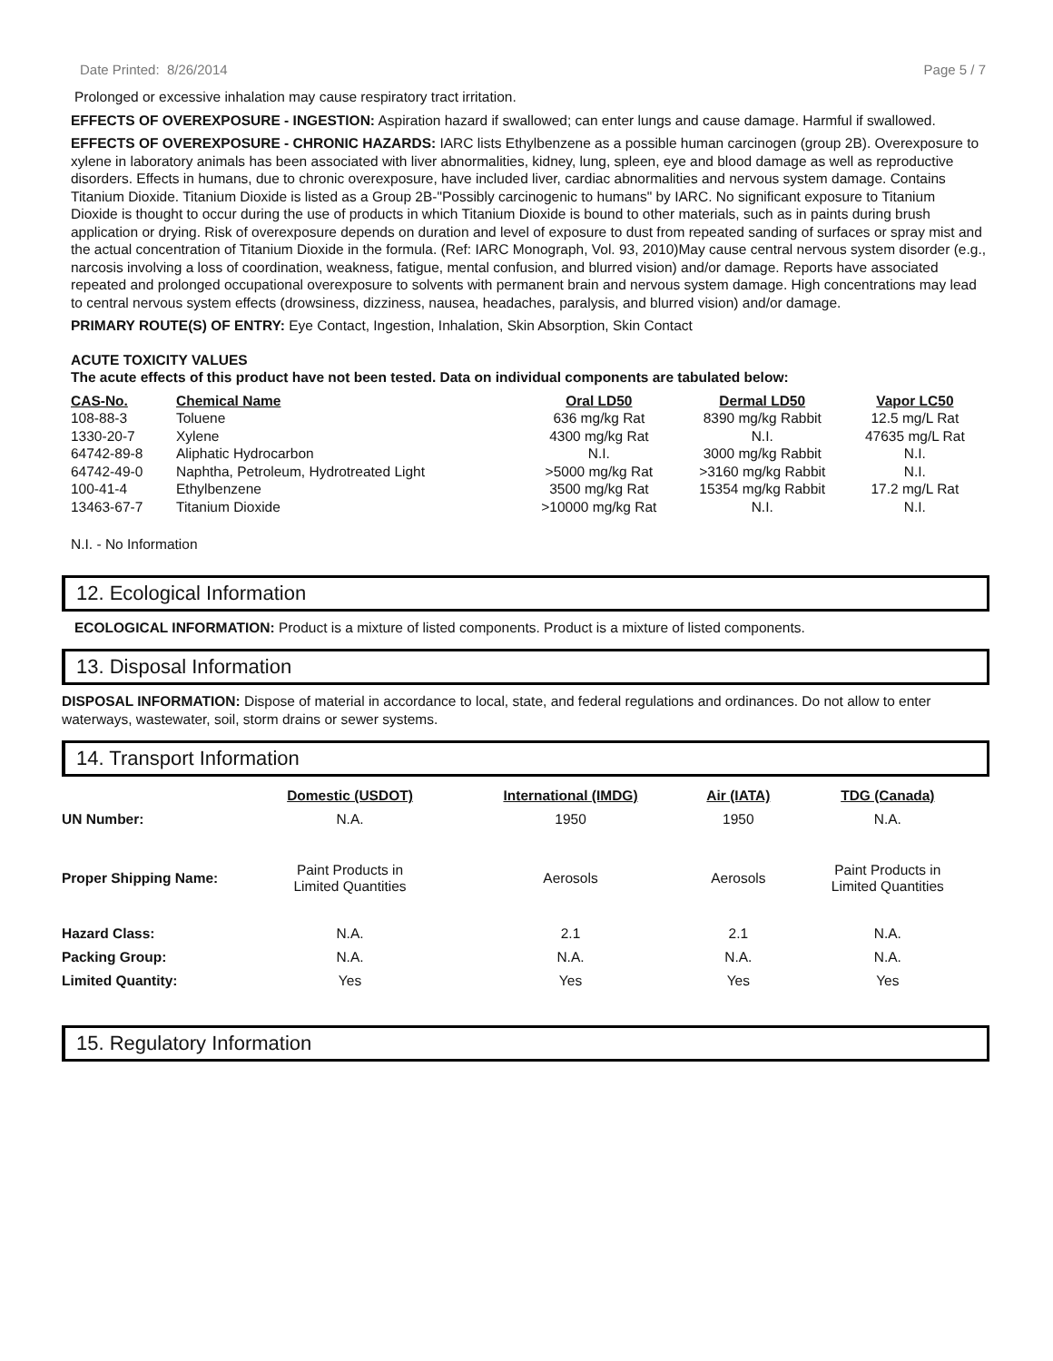Date Printed: 8/26/2014 Page 5 / 7
Prolonged or excessive inhalation may cause respiratory tract irritation.
EFFECTS OF OVEREXPOSURE - INGESTION: Aspiration hazard if swallowed; can enter lungs and cause damage. Harmful if swallowed.
EFFECTS OF OVEREXPOSURE - CHRONIC HAZARDS: IARC lists Ethylbenzene as a possible human carcinogen (group 2B). Overexposure to xylene in laboratory animals has been associated with liver abnormalities, kidney, lung, spleen, eye and blood damage as well as reproductive disorders. Effects in humans, due to chronic overexposure, have included liver, cardiac abnormalities and nervous system damage. Contains Titanium Dioxide. Titanium Dioxide is listed as a Group 2B-"Possibly carcinogenic to humans" by IARC. No significant exposure to Titanium Dioxide is thought to occur during the use of products in which Titanium Dioxide is bound to other materials, such as in paints during brush application or drying. Risk of overexposure depends on duration and level of exposure to dust from repeated sanding of surfaces or spray mist and the actual concentration of Titanium Dioxide in the formula. (Ref: IARC Monograph, Vol. 93, 2010)May cause central nervous system disorder (e.g., narcosis involving a loss of coordination, weakness, fatigue, mental confusion, and blurred vision) and/or damage. Reports have associated repeated and prolonged occupational overexposure to solvents with permanent brain and nervous system damage. High concentrations may lead to central nervous system effects (drowsiness, dizziness, nausea, headaches, paralysis, and blurred vision) and/or damage.
PRIMARY ROUTE(S) OF ENTRY: Eye Contact, Ingestion, Inhalation, Skin Absorption, Skin Contact
ACUTE TOXICITY VALUES
The acute effects of this product have not been tested. Data on individual components are tabulated below:
| CAS-No. | Chemical Name | Oral LD50 | Dermal LD50 | Vapor LC50 |
| --- | --- | --- | --- | --- |
| 108-88-3 | Toluene | 636 mg/kg Rat | 8390 mg/kg Rabbit | 12.5 mg/L Rat |
| 1330-20-7 | Xylene | 4300 mg/kg Rat | N.I. | 47635 mg/L Rat |
| 64742-89-8 | Aliphatic Hydrocarbon | N.I. | 3000 mg/kg Rabbit | N.I. |
| 64742-49-0 | Naphtha, Petroleum, Hydrotreated Light | >5000 mg/kg Rat | >3160 mg/kg Rabbit | N.I. |
| 100-41-4 | Ethylbenzene | 3500 mg/kg Rat | 15354 mg/kg Rabbit | 17.2 mg/L Rat |
| 13463-67-7 | Titanium Dioxide | >10000 mg/kg Rat | N.I. | N.I. |
N.I. - No Information
12. Ecological Information
ECOLOGICAL INFORMATION: Product is a mixture of listed components. Product is a mixture of listed components.
13. Disposal Information
DISPOSAL INFORMATION: Dispose of material in accordance to local, state, and federal regulations and ordinances. Do not allow to enter waterways, wastewater, soil, storm drains or sewer systems.
14. Transport Information
| | Domestic (USDOT) | International (IMDG) | Air (IATA) | TDG (Canada) |
| --- | --- | --- | --- | --- |
| UN Number: | N.A. | 1950 | 1950 | N.A. |
| Proper Shipping Name: | Paint Products in Limited Quantities | Aerosols | Aerosols | Paint Products in Limited Quantities |
| Hazard Class: | N.A. | 2.1 | 2.1 | N.A. |
| Packing Group: | N.A. | N.A. | N.A. | N.A. |
| Limited Quantity: | Yes | Yes | Yes | Yes |
15. Regulatory Information